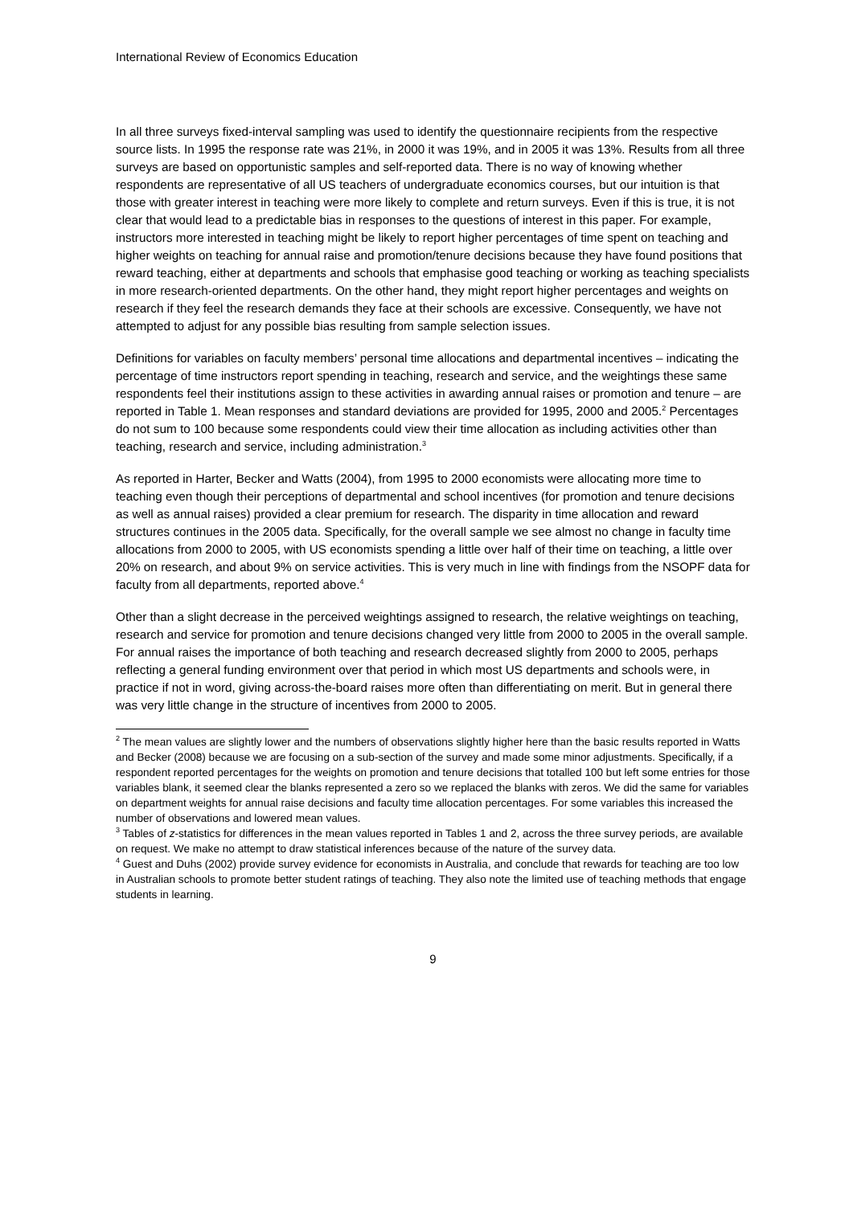International Review of Economics Education
In all three surveys fixed-interval sampling was used to identify the questionnaire recipients from the respective source lists. In 1995 the response rate was 21%, in 2000 it was 19%, and in 2005 it was 13%. Results from all three surveys are based on opportunistic samples and self-reported data. There is no way of knowing whether respondents are representative of all US teachers of undergraduate economics courses, but our intuition is that those with greater interest in teaching were more likely to complete and return surveys. Even if this is true, it is not clear that would lead to a predictable bias in responses to the questions of interest in this paper. For example, instructors more interested in teaching might be likely to report higher percentages of time spent on teaching and higher weights on teaching for annual raise and promotion/tenure decisions because they have found positions that reward teaching, either at departments and schools that emphasise good teaching or working as teaching specialists in more research-oriented departments. On the other hand, they might report higher percentages and weights on research if they feel the research demands they face at their schools are excessive. Consequently, we have not attempted to adjust for any possible bias resulting from sample selection issues.
Definitions for variables on faculty members’ personal time allocations and departmental incentives – indicating the percentage of time instructors report spending in teaching, research and service, and the weightings these same respondents feel their institutions assign to these activities in awarding annual raises or promotion and tenure – are reported in Table 1. Mean responses and standard deviations are provided for 1995, 2000 and 2005.<sup>2</sup> Percentages do not sum to 100 because some respondents could view their time allocation as including activities other than teaching, research and service, including administration.<sup>3</sup>
As reported in Harter, Becker and Watts (2004), from 1995 to 2000 economists were allocating more time to teaching even though their perceptions of departmental and school incentives (for promotion and tenure decisions as well as annual raises) provided a clear premium for research. The disparity in time allocation and reward structures continues in the 2005 data. Specifically, for the overall sample we see almost no change in faculty time allocations from 2000 to 2005, with US economists spending a little over half of their time on teaching, a little over 20% on research, and about 9% on service activities. This is very much in line with findings from the NSOPF data for faculty from all departments, reported above.<sup>4</sup>
Other than a slight decrease in the perceived weightings assigned to research, the relative weightings on teaching, research and service for promotion and tenure decisions changed very little from 2000 to 2005 in the overall sample. For annual raises the importance of both teaching and research decreased slightly from 2000 to 2005, perhaps reflecting a general funding environment over that period in which most US departments and schools were, in practice if not in word, giving across-the-board raises more often than differentiating on merit. But in general there was very little change in the structure of incentives from 2000 to 2005.
<sup>2</sup> The mean values are slightly lower and the numbers of observations slightly higher here than the basic results reported in Watts and Becker (2008) because we are focusing on a sub-section of the survey and made some minor adjustments. Specifically, if a respondent reported percentages for the weights on promotion and tenure decisions that totalled 100 but left some entries for those variables blank, it seemed clear the blanks represented a zero so we replaced the blanks with zeros. We did the same for variables on department weights for annual raise decisions and faculty time allocation percentages. For some variables this increased the number of observations and lowered mean values.
<sup>3</sup> Tables of z-statistics for differences in the mean values reported in Tables 1 and 2, across the three survey periods, are available on request. We make no attempt to draw statistical inferences because of the nature of the survey data.
<sup>4</sup> Guest and Duhs (2002) provide survey evidence for economists in Australia, and conclude that rewards for teaching are too low in Australian schools to promote better student ratings of teaching. They also note the limited use of teaching methods that engage students in learning.
9